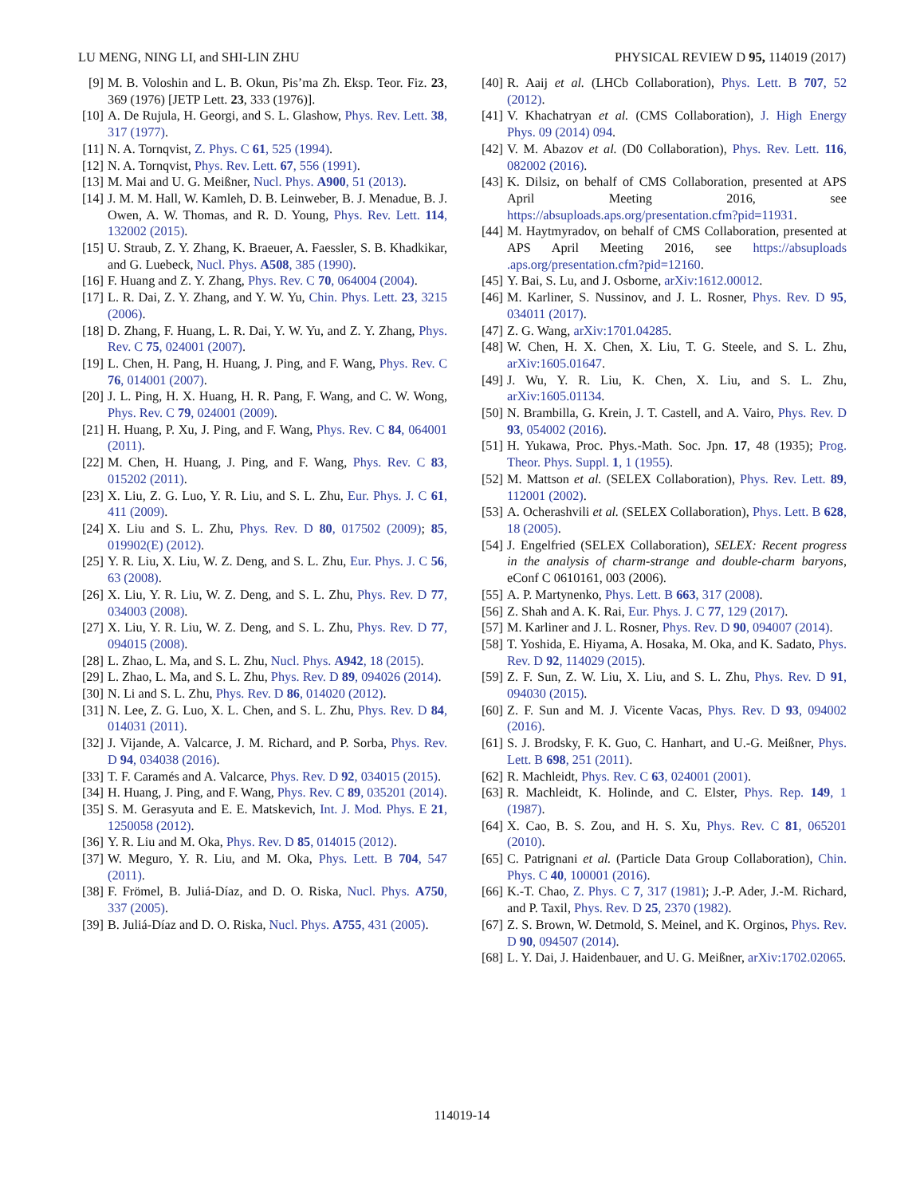LU MENG, NING LI, and SHI-LIN ZHU PHYSICAL REVIEW D 95, 114019 (2017)
[9] M. B. Voloshin and L. B. Okun, Pis’ma Zh. Eksp. Teor. Fiz. 23, 369 (1976) [JETP Lett. 23, 333 (1976)].
[10] A. De Rujula, H. Georgi, and S. L. Glashow, Phys. Rev. Lett. 38, 317 (1977).
[11] N. A. Tornqvist, Z. Phys. C 61, 525 (1994).
[12] N. A. Tornqvist, Phys. Rev. Lett. 67, 556 (1991).
[13] M. Mai and U. G. Meißner, Nucl. Phys. A900, 51 (2013).
[14] J. M. M. Hall, W. Kamleh, D. B. Leinweber, B. J. Menadue, B. J. Owen, A. W. Thomas, and R. D. Young, Phys. Rev. Lett. 114, 132002 (2015).
[15] U. Straub, Z. Y. Zhang, K. Braeuer, A. Faessler, S. B. Khadkikar, and G. Luebeck, Nucl. Phys. A508, 385 (1990).
[16] F. Huang and Z. Y. Zhang, Phys. Rev. C 70, 064004 (2004).
[17] L. R. Dai, Z. Y. Zhang, and Y. W. Yu, Chin. Phys. Lett. 23, 3215 (2006).
[18] D. Zhang, F. Huang, L. R. Dai, Y. W. Yu, and Z. Y. Zhang, Phys. Rev. C 75, 024001 (2007).
[19] L. Chen, H. Pang, H. Huang, J. Ping, and F. Wang, Phys. Rev. C 76, 014001 (2007).
[20] J. L. Ping, H. X. Huang, H. R. Pang, F. Wang, and C. W. Wong, Phys. Rev. C 79, 024001 (2009).
[21] H. Huang, P. Xu, J. Ping, and F. Wang, Phys. Rev. C 84, 064001 (2011).
[22] M. Chen, H. Huang, J. Ping, and F. Wang, Phys. Rev. C 83, 015202 (2011).
[23] X. Liu, Z. G. Luo, Y. R. Liu, and S. L. Zhu, Eur. Phys. J. C 61, 411 (2009).
[24] X. Liu and S. L. Zhu, Phys. Rev. D 80, 017502 (2009); 85, 019902(E) (2012).
[25] Y. R. Liu, X. Liu, W. Z. Deng, and S. L. Zhu, Eur. Phys. J. C 56, 63 (2008).
[26] X. Liu, Y. R. Liu, W. Z. Deng, and S. L. Zhu, Phys. Rev. D 77, 034003 (2008).
[27] X. Liu, Y. R. Liu, W. Z. Deng, and S. L. Zhu, Phys. Rev. D 77, 094015 (2008).
[28] L. Zhao, L. Ma, and S. L. Zhu, Nucl. Phys. A942, 18 (2015).
[29] L. Zhao, L. Ma, and S. L. Zhu, Phys. Rev. D 89, 094026 (2014).
[30] N. Li and S. L. Zhu, Phys. Rev. D 86, 014020 (2012).
[31] N. Lee, Z. G. Luo, X. L. Chen, and S. L. Zhu, Phys. Rev. D 84, 014031 (2011).
[32] J. Vijande, A. Valcarce, J. M. Richard, and P. Sorba, Phys. Rev. D 94, 034038 (2016).
[33] T. F. Caramés and A. Valcarce, Phys. Rev. D 92, 034015 (2015).
[34] H. Huang, J. Ping, and F. Wang, Phys. Rev. C 89, 035201 (2014).
[35] S. M. Gerasyuta and E. E. Matskevich, Int. J. Mod. Phys. E 21, 1250058 (2012).
[36] Y. R. Liu and M. Oka, Phys. Rev. D 85, 014015 (2012).
[37] W. Meguro, Y. R. Liu, and M. Oka, Phys. Lett. B 704, 547 (2011).
[38] F. Frömel, B. Juliá-Díaz, and D. O. Riska, Nucl. Phys. A750, 337 (2005).
[39] B. Juliá-Díaz and D. O. Riska, Nucl. Phys. A755, 431 (2005).
[40] R. Aaij et al. (LHCb Collaboration), Phys. Lett. B 707, 52 (2012).
[41] V. Khachatryan et al. (CMS Collaboration), J. High Energy Phys. 09 (2014) 094.
[42] V. M. Abazov et al. (D0 Collaboration), Phys. Rev. Lett. 116, 082002 (2016).
[43] K. Dilsiz, on behalf of CMS Collaboration, presented at APS April Meeting 2016, see https://absuploads.aps.org/presentation.cfm?pid=11931.
[44] M. Haytmyradov, on behalf of CMS Collaboration, presented at APS April Meeting 2016, see https://absuploads .aps.org/presentation.cfm?pid=12160.
[45] Y. Bai, S. Lu, and J. Osborne, arXiv:1612.00012.
[46] M. Karliner, S. Nussinov, and J. L. Rosner, Phys. Rev. D 95, 034011 (2017).
[47] Z. G. Wang, arXiv:1701.04285.
[48] W. Chen, H. X. Chen, X. Liu, T. G. Steele, and S. L. Zhu, arXiv:1605.01647.
[49] J. Wu, Y. R. Liu, K. Chen, X. Liu, and S. L. Zhu, arXiv:1605.01134.
[50] N. Brambilla, G. Krein, J. T. Castell, and A. Vairo, Phys. Rev. D 93, 054002 (2016).
[51] H. Yukawa, Proc. Phys.-Math. Soc. Jpn. 17, 48 (1935); Prog. Theor. Phys. Suppl. 1, 1 (1955).
[52] M. Mattson et al. (SELEX Collaboration), Phys. Rev. Lett. 89, 112001 (2002).
[53] A. Ocherashvili et al. (SELEX Collaboration), Phys. Lett. B 628, 18 (2005).
[54] J. Engelfried (SELEX Collaboration), SELEX: Recent progress in the analysis of charm-strange and double-charm baryons, eConf C 0610161, 003 (2006).
[55] A. P. Martynenko, Phys. Lett. B 663, 317 (2008).
[56] Z. Shah and A. K. Rai, Eur. Phys. J. C 77, 129 (2017).
[57] M. Karliner and J. L. Rosner, Phys. Rev. D 90, 094007 (2014).
[58] T. Yoshida, E. Hiyama, A. Hosaka, M. Oka, and K. Sadato, Phys. Rev. D 92, 114029 (2015).
[59] Z. F. Sun, Z. W. Liu, X. Liu, and S. L. Zhu, Phys. Rev. D 91, 094030 (2015).
[60] Z. F. Sun and M. J. Vicente Vacas, Phys. Rev. D 93, 094002 (2016).
[61] S. J. Brodsky, F. K. Guo, C. Hanhart, and U.-G. Meißner, Phys. Lett. B 698, 251 (2011).
[62] R. Machleidt, Phys. Rev. C 63, 024001 (2001).
[63] R. Machleidt, K. Holinde, and C. Elster, Phys. Rep. 149, 1 (1987).
[64] X. Cao, B. S. Zou, and H. S. Xu, Phys. Rev. C 81, 065201 (2010).
[65] C. Patrignani et al. (Particle Data Group Collaboration), Chin. Phys. C 40, 100001 (2016).
[66] K.-T. Chao, Z. Phys. C 7, 317 (1981); J.-P. Ader, J.-M. Richard, and P. Taxil, Phys. Rev. D 25, 2370 (1982).
[67] Z. S. Brown, W. Detmold, S. Meinel, and K. Orginos, Phys. Rev. D 90, 094507 (2014).
[68] L. Y. Dai, J. Haidenbauer, and U. G. Meißner, arXiv:1702.02065.
114019-14